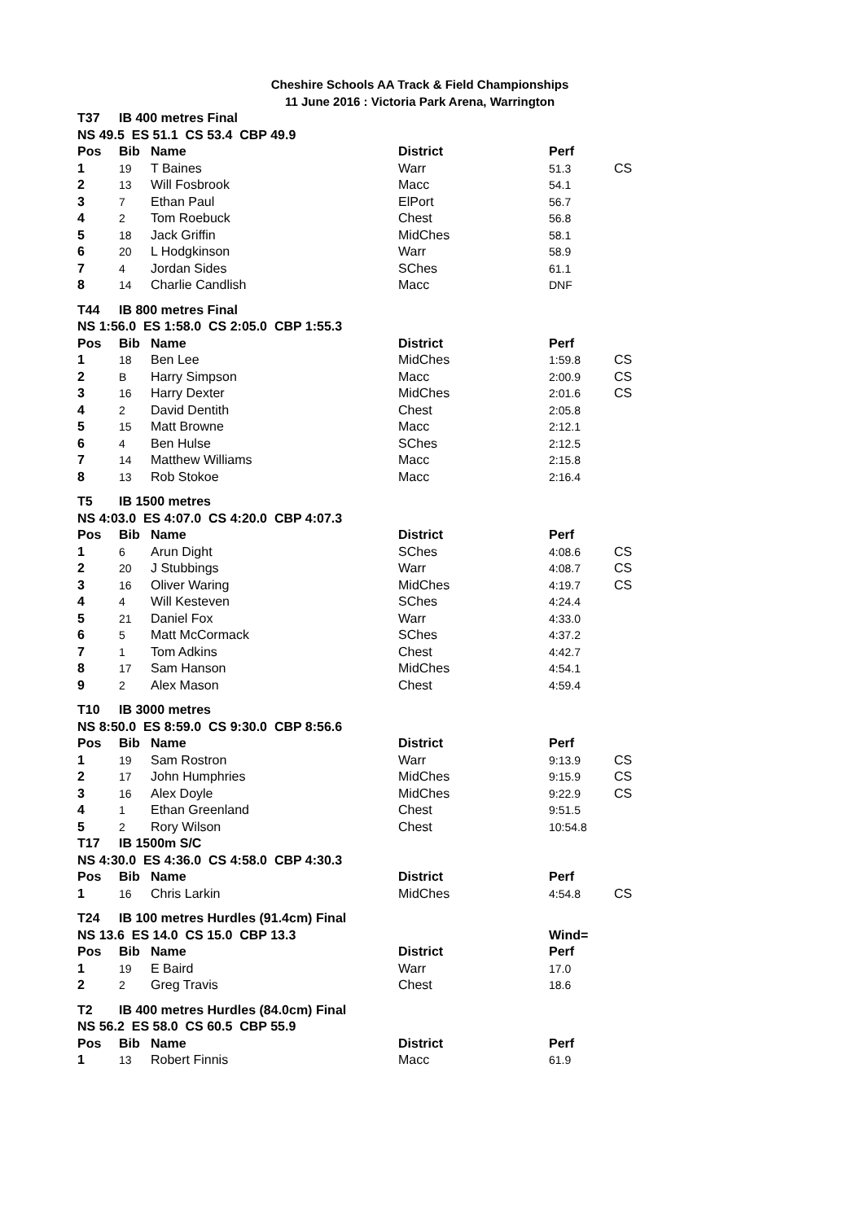Cheshire Schools AA Track & Field Championships
11 June 2016 : Victoria Park Arena, Warrington
| T37 | IB 400 metres Final | | | | |
| NS 49.5 ES 51.1 CS 53.4 CBP 49.9 | | | | | |
| Pos | Bib | Name | District | Perf | |
| 1 | 19 | T Baines | Warr | 51.3 | CS |
| 2 | 13 | Will Fosbrook | Macc | 54.1 | |
| 3 | 7 | Ethan Paul | ElPort | 56.7 | |
| 4 | 2 | Tom Roebuck | Chest | 56.8 | |
| 5 | 18 | Jack Griffin | MidChes | 58.1 | |
| 6 | 20 | L Hodgkinson | Warr | 58.9 | |
| 7 | 4 | Jordan Sides | SChes | 61.1 | |
| 8 | 14 | Charlie Candlish | Macc | DNF | |
| T44 | IB 800 metres Final | | | | |
| NS 1:56.0 ES 1:58.0 CS 2:05.0 CBP 1:55.3 | | | | | |
| Pos | Bib | Name | District | Perf | |
| 1 | 18 | Ben Lee | MidChes | 1:59.8 | CS |
| 2 | B | Harry Simpson | Macc | 2:00.9 | CS |
| 3 | 16 | Harry Dexter | MidChes | 2:01.6 | CS |
| 4 | 2 | David Dentith | Chest | 2:05.8 | |
| 5 | 15 | Matt Browne | Macc | 2:12.1 | |
| 6 | 4 | Ben Hulse | SChes | 2:12.5 | |
| 7 | 14 | Matthew Williams | Macc | 2:15.8 | |
| 8 | 13 | Rob Stokoe | Macc | 2:16.4 | |
| T5 | IB 1500 metres | | | | |
| NS 4:03.0 ES 4:07.0 CS 4:20.0 CBP 4:07.3 | | | | | |
| Pos | Bib | Name | District | Perf | |
| 1 | 6 | Arun Dight | SChes | 4:08.6 | CS |
| 2 | 20 | J Stubbings | Warr | 4:08.7 | CS |
| 3 | 16 | Oliver Waring | MidChes | 4:19.7 | CS |
| 4 | 4 | Will Kesteven | SChes | 4:24.4 | |
| 5 | 21 | Daniel Fox | Warr | 4:33.0 | |
| 6 | 5 | Matt McCormack | SChes | 4:37.2 | |
| 7 | 1 | Tom Adkins | Chest | 4:42.7 | |
| 8 | 17 | Sam Hanson | MidChes | 4:54.1 | |
| 9 | 2 | Alex Mason | Chest | 4:59.4 | |
| T10 | IB 3000 metres | | | | |
| NS 8:50.0 ES 8:59.0 CS 9:30.0 CBP 8:56.6 | | | | | |
| Pos | Bib | Name | District | Perf | |
| 1 | 19 | Sam Rostron | Warr | 9:13.9 | CS |
| 2 | 17 | John Humphries | MidChes | 9:15.9 | CS |
| 3 | 16 | Alex Doyle | MidChes | 9:22.9 | CS |
| 4 | 1 | Ethan Greenland | Chest | 9:51.5 | |
| 5 | 2 | Rory Wilson | Chest | 10:54.8 | |
| T17 | IB 1500m S/C | | | | |
| NS 4:30.0 ES 4:36.0 CS 4:58.0 CBP 4:30.3 | | | | | |
| Pos | Bib | Name | District | Perf | |
| 1 | 16 | Chris Larkin | MidChes | 4:54.8 | CS |
| T24 | IB 100 metres Hurdles (91.4cm) Final | | | | |
| NS 13.6 ES 14.0 CS 15.0 CBP 13.3 | | | | Wind= | |
| Pos | Bib | Name | District | Perf | |
| 1 | 19 | E Baird | Warr | 17.0 | |
| 2 | 2 | Greg Travis | Chest | 18.6 | |
| T2 | IB 400 metres Hurdles (84.0cm) Final | | | | |
| NS 56.2 ES 58.0 CS 60.5 CBP 55.9 | | | | | |
| Pos | Bib | Name | District | Perf | |
| 1 | 13 | Robert Finnis | Macc | 61.9 | |